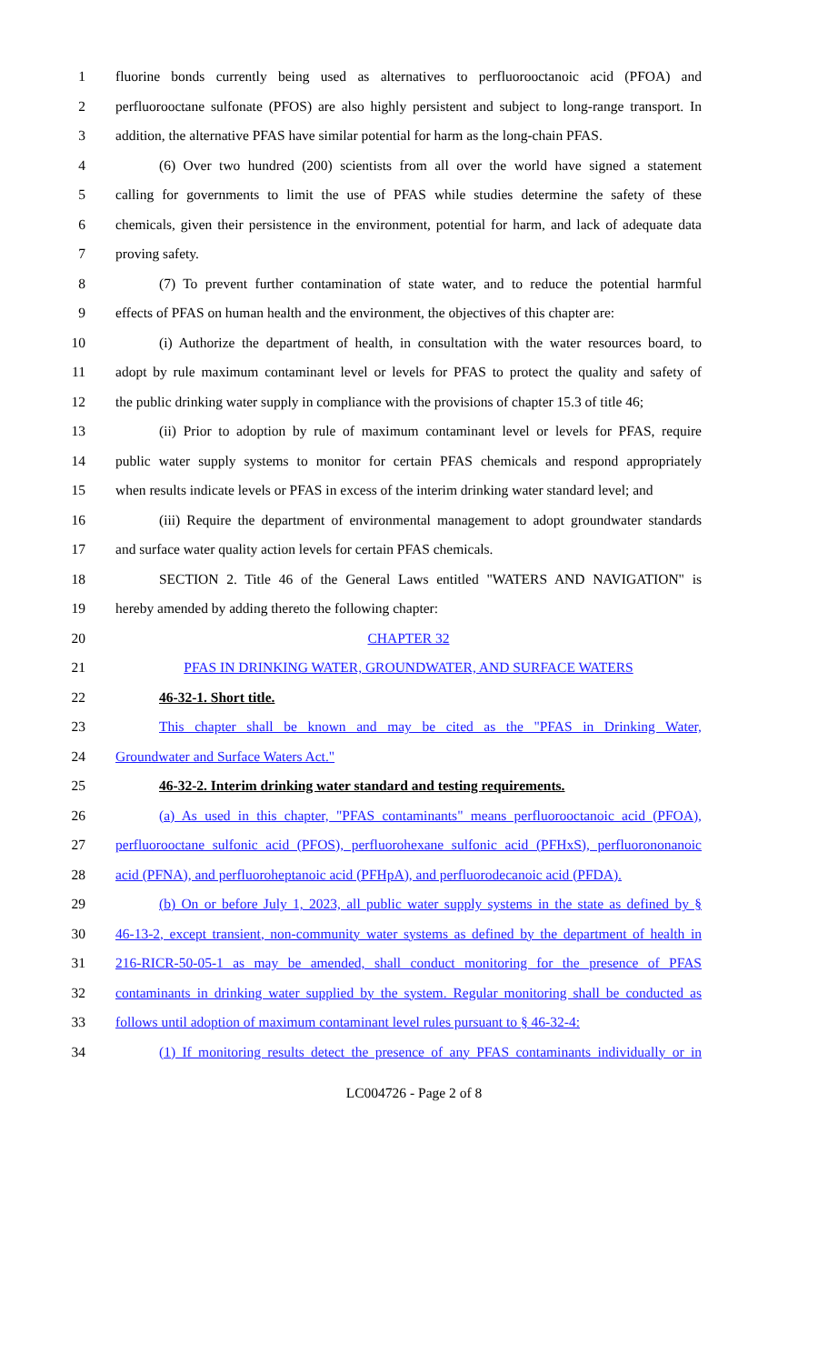1 fluorine bonds currently being used as alternatives to perfluorooctanoic acid (PFOA) and
2 perfluorooctane sulfonate (PFOS) are also highly persistent and subject to long-range transport. In
3 addition, the alternative PFAS have similar potential for harm as the long-chain PFAS.
4 (6) Over two hundred (200) scientists from all over the world have signed a statement
5 calling for governments to limit the use of PFAS while studies determine the safety of these
6 chemicals, given their persistence in the environment, potential for harm, and lack of adequate data
7 proving safety.
8 (7) To prevent further contamination of state water, and to reduce the potential harmful
9 effects of PFAS on human health and the environment, the objectives of this chapter are:
10 (i) Authorize the department of health, in consultation with the water resources board, to
11 adopt by rule maximum contaminant level or levels for PFAS to protect the quality and safety of
12 the public drinking water supply in compliance with the provisions of chapter 15.3 of title 46;
13 (ii) Prior to adoption by rule of maximum contaminant level or levels for PFAS, require
14 public water supply systems to monitor for certain PFAS chemicals and respond appropriately
15 when results indicate levels or PFAS in excess of the interim drinking water standard level; and
16 (iii) Require the department of environmental management to adopt groundwater standards
17 and surface water quality action levels for certain PFAS chemicals.
18 SECTION 2. Title 46 of the General Laws entitled "WATERS AND NAVIGATION" is
19 hereby amended by adding thereto the following chapter:
20 CHAPTER 32
21 PFAS IN DRINKING WATER, GROUNDWATER, AND SURFACE WATERS
22 46-32-1. Short title.
23 This chapter shall be known and may be cited as the "PFAS in Drinking Water,
24 Groundwater and Surface Waters Act."
25 46-32-2. Interim drinking water standard and testing requirements.
26 (a) As used in this chapter, "PFAS contaminants" means perfluorooctanoic acid (PFOA),
27 perfluorooctane sulfonic acid (PFOS), perfluorohexane sulfonic acid (PFHxS), perfluorononanoic
28 acid (PFNA), and perfluoroheptanoic acid (PFHpA), and perfluorodecanoic acid (PFDA).
29 (b) On or before July 1, 2023, all public water supply systems in the state as defined by §
30 46-13-2, except transient, non-community water systems as defined by the department of health in
31 216-RICR-50-05-1 as may be amended, shall conduct monitoring for the presence of PFAS
32 contaminants in drinking water supplied by the system. Regular monitoring shall be conducted as
33 follows until adoption of maximum contaminant level rules pursuant to § 46-32-4:
34 (1) If monitoring results detect the presence of any PFAS contaminants individually or in
LC004726 - Page 2 of 8